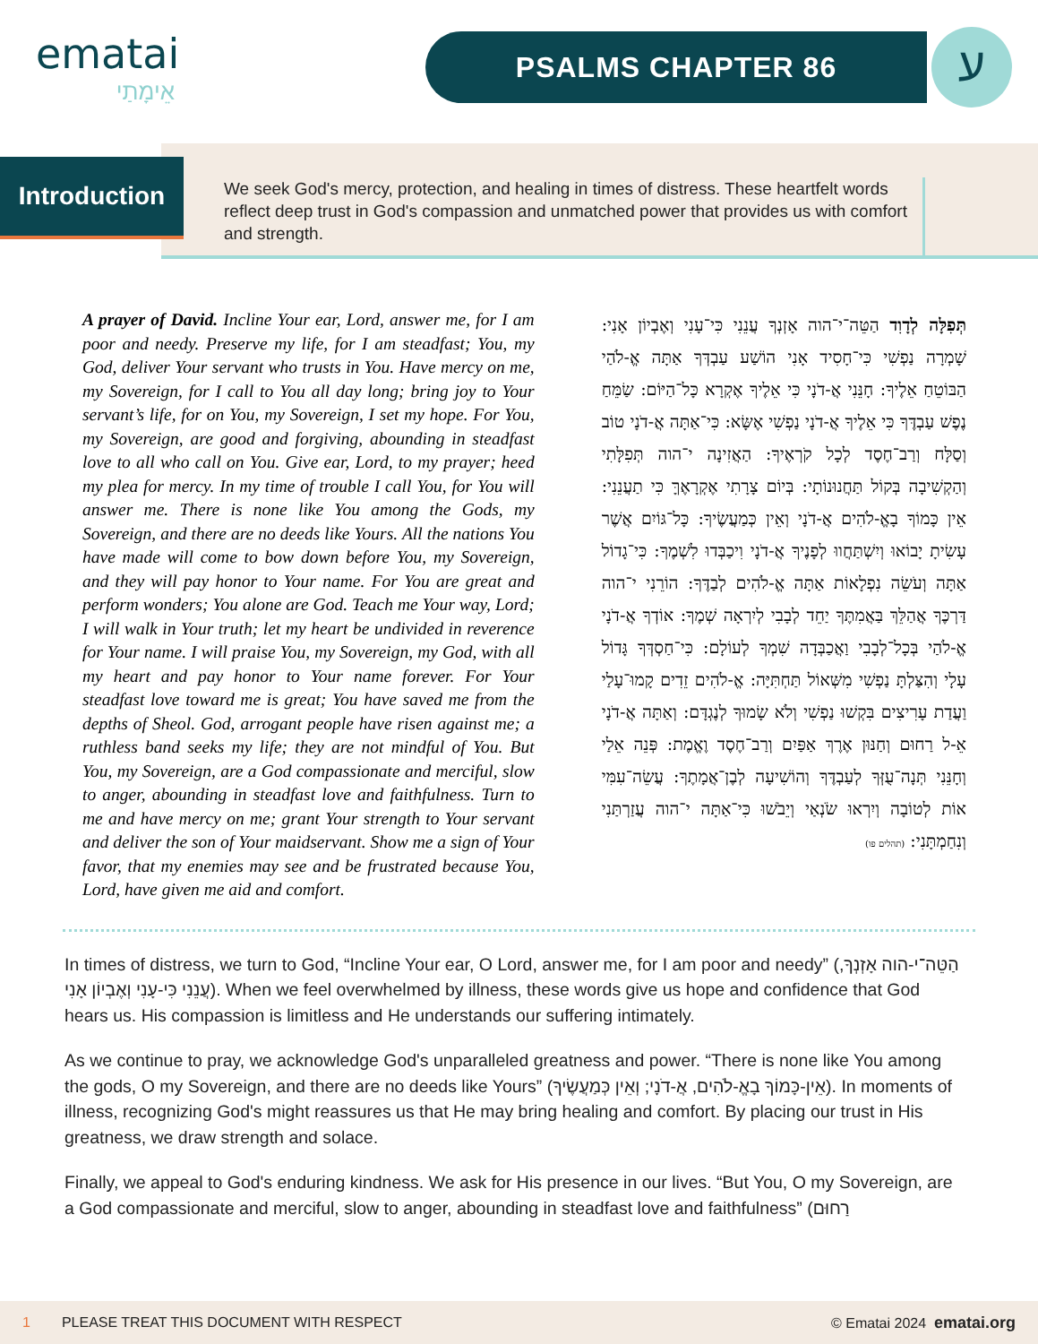ematai
אֵימָתַי
PSALMS CHAPTER 86
ע
Introduction
We seek God's mercy, protection, and healing in times of distress. These heartfelt words reflect deep trust in God's compassion and unmatched power that provides us with comfort and strength.
A prayer of David. Incline Your ear, Lord, answer me, for I am poor and needy. Preserve my life, for I am steadfast; You, my God, deliver Your servant who trusts in You. Have mercy on me, my Sovereign, for I call to You all day long; bring joy to Your servant’s life, for on You, my Sovereign, I set my hope. For You, my Sovereign, are good and forgiving, abounding in steadfast love to all who call on You. Give ear, Lord, to my prayer; heed my plea for mercy. In my time of trouble I call You, for You will answer me. There is none like You among the Gods, my Sovereign, and there are no deeds like Yours. All the nations You have made will come to bow down before You, my Sovereign, and they will pay honor to Your name. For You are great and perform wonders; You alone are God. Teach me Your way, Lord; I will walk in Your truth; let my heart be undivided in reverence for Your name. I will praise You, my Sovereign, my God, with all my heart and pay honor to Your name forever. For Your steadfast love toward me is great; You have saved me from the depths of Sheol. God, arrogant people have risen against me; a ruthless band seeks my life; they are not mindful of You. But You, my Sovereign, are a God compassionate and merciful, slow to anger, abounding in steadfast love and faithfulness. Turn to me and have mercy on me; grant Your strength to Your servant and deliver the son of Your maidservant. Show me a sign of Your favor, that my enemies may see and be frustrated because You, Lord, have given me aid and comfort.
תְּפִלָּה לְדָוִד הַטֵּה־י־הוה אָזְנְךָ עֲנֵנִי כִּי־עָנִי וְאֶבְיוֹן אָנִי: שָׁמְרָה נַפְשִׁי כִּי־חָסִיד אָנִי הוֹשַׁע עַבְדְּךָ אַתָּה אֱ-לֹהַי הַבּוֹטֵחַ אֵלֶיךָ: חָנֵּנִי אֲ-דֹנָי כִּי אֵלֶיךָ אֶקְרָא כָּל־הַיּוֹם: שַׂמֵּחַ נֶפֶשׁ עַבְדֶּךָ כִּי אֵלֶיךָ אֲ-דֹנָי נַפְשִׁי אֶשָּׂא: כִּי־אַתָּה אֲ-דֹנָי טוֹב וְסַלָּח וְרַב־חֶסֶד לְכָל קֹרְאֶיךָ: הַאֲזִינָה י־הוה תְּפִלָּתִי וְהַקְשִׁיבָה בְּקוֹל תַּחֲנוּנוֹתָי: בְּיוֹם צָרָתִי אֶקְרָאֶךָּ כִּי תַעֲנֵנִי: אֵין כָּמוֹךָ בָאֱ-לֹהִים אֲ-דֹנָי וְאֵין כְּמַעֲשֶׂיךָ: כָּל־גּוֹיִם אֲשֶׁר עָשִׂיתָ יָבוֹאוּ וְיִשְׁתַּחֲווּ לְפָנֶיךָ אֲ-דֹנָי וִיכַבְּדוּ לִשְׁמֶךָ: כִּי־גָדוֹל אַתָּה וְעֹשֵׂה נִפְלָאוֹת אַתָּה אֱ-לֹהִים לְבַדֶּךָ: הוֹרֵנִי י־הוה דַּרְכֶּךָ אֲהַלֵּךְ בַּאֲמִתֶּךָ יַחֵד לְבָבִי לְיִרְאָה שְׁמֶךָ: אוֹדְךָ אֲ-דֹנָי אֱ-לֹהַי בְּכָל־לְבָבִי וַאֲכַבְּדָה שִׁמְךָ לְעוֹלָם: כִּי־חַסְדְּךָ גָּדוֹל עָלָי וְהִצַּלְתָּ נַפְשִׁי מִשְּׁאוֹל תַּחְתִּיָּה: אֱ-לֹהִים זֵדִים קָמוּ־עָלַי וַעֲדַת עָרִיצִים בִּקְשׁוּ נַפְשִׁי וְלֹא שָׂמוּךָ לְנֶגְדָּם: וְאַתָּה אֲ-דֹנָי אֵ-ל רַחוּם וְחַנּוּן אֶרֶךְ אַפַּיִם וְרַב־חֶסֶד וֶאֱמֶת: פְּנֵה אֵלַי וְחָנֵּנִי תְּנָה־עֻזְּךָ לְעַבְדֶּךָ וְהוֹשִׁיעָה לְבֶן־אֲמָתֶךָ: עֲשֵׂה־עִמִּי אוֹת לְטוֹבָה וְיִרְאוּ שֹׂנְאַי וְיֵבֹשׁוּ כִּי־אַתָּה י־הוה עֲזַרְתַּנִי וְנִחַמְתָּנִי: (תהלים פו)
In times of distress, we turn to God, “Incline Your ear, O Lord, answer me, for I am poor and needy” (הַטֵּה־י-הוה אָזְנְךָ, עֲנֵנִי כִּי-עָנִי וְאֶבְיוֹן אָנִי). When we feel overwhelmed by illness, these words give us hope and confidence that God hears us. His compassion is limitless and He understands our suffering intimately.
As we continue to pray, we acknowledge God's unparalleled greatness and power. “There is none like You among the gods, O my Sovereign, and there are no deeds like Yours” (אֵין-כָּמוֹךָ בָאֱ-לֹהִים, אֲ-דֹנָי; וְאֵין כְּמַעֲשֶׂיךָ). In moments of illness, recognizing God's might reassures us that He may bring healing and comfort. By placing our trust in His greatness, we draw strength and solace.
Finally, we appeal to God's enduring kindness. We ask for His presence in our lives. “But You, O my Sovereign, are a God compassionate and merciful, slow to anger, abounding in steadfast love and faithfulness” (רַחוּם
1 PLEASE TREAT THIS DOCUMENT WITH RESPECT © Ematai 2024 ematai.org